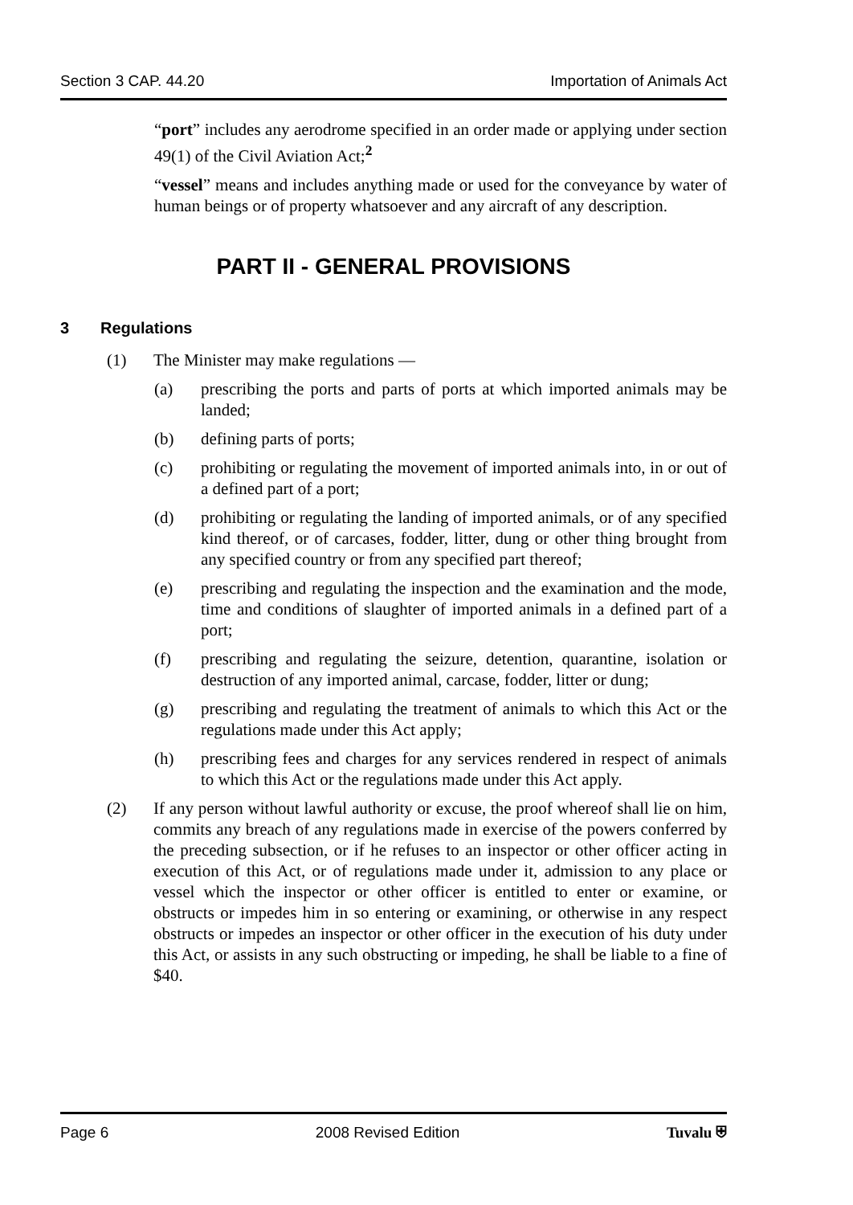Section 3 CAP. 44.20 Importation of Animals Act
“port” includes any aerodrome specified in an order made or applying under section 49(1) of the Civil Aviation Act;<sup>2</sup>
“vessel” means and includes anything made or used for the conveyance by water of human beings or of property whatsoever and any aircraft of any description.
PART II - GENERAL PROVISIONS
3 Regulations
(1) The Minister may make regulations —
(a) prescribing the ports and parts of ports at which imported animals may be landed;
(b) defining parts of ports;
(c) prohibiting or regulating the movement of imported animals into, in or out of a defined part of a port;
(d) prohibiting or regulating the landing of imported animals, or of any specified kind thereof, or of carcases, fodder, litter, dung or other thing brought from any specified country or from any specified part thereof;
(e) prescribing and regulating the inspection and the examination and the mode, time and conditions of slaughter of imported animals in a defined part of a port;
(f) prescribing and regulating the seizure, detention, quarantine, isolation or destruction of any imported animal, carcase, fodder, litter or dung;
(g) prescribing and regulating the treatment of animals to which this Act or the regulations made under this Act apply;
(h) prescribing fees and charges for any services rendered in respect of animals to which this Act or the regulations made under this Act apply.
(2) If any person without lawful authority or excuse, the proof whereof shall lie on him, commits any breach of any regulations made in exercise of the powers conferred by the preceding subsection, or if he refuses to an inspector or other officer acting in execution of this Act, or of regulations made under it, admission to any place or vessel which the inspector or other officer is entitled to enter or examine, or obstructs or impedes him in so entering or examining, or otherwise in any respect obstructs or impedes an inspector or other officer in the execution of his duty under this Act, or assists in any such obstructing or impeding, he shall be liable to a fine of $40.
Page 6 2008 Revised Edition Tuvalu ⛨